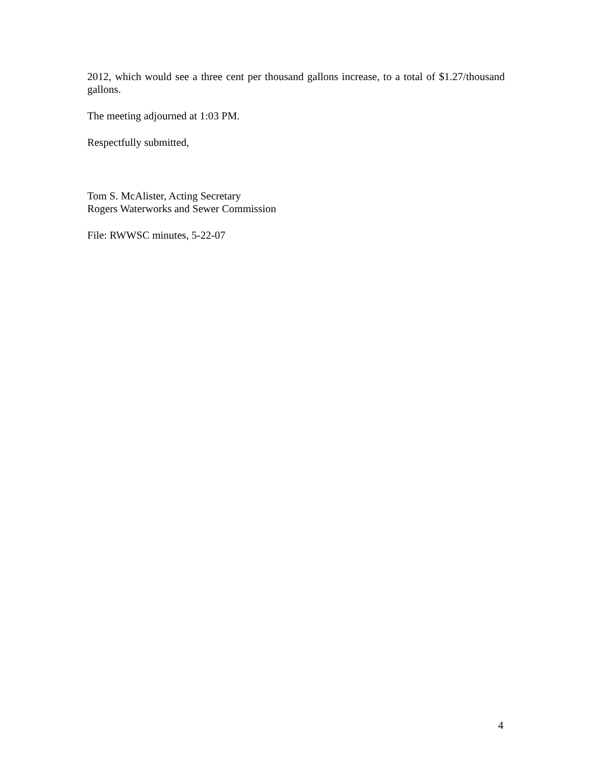2012, which would see a three cent per thousand gallons increase, to a total of $1.27/thousand gallons.
The meeting adjourned at 1:03 PM.
Respectfully submitted,
Tom S. McAlister, Acting Secretary
Rogers Waterworks and Sewer Commission
File: RWWSC minutes, 5-22-07
4